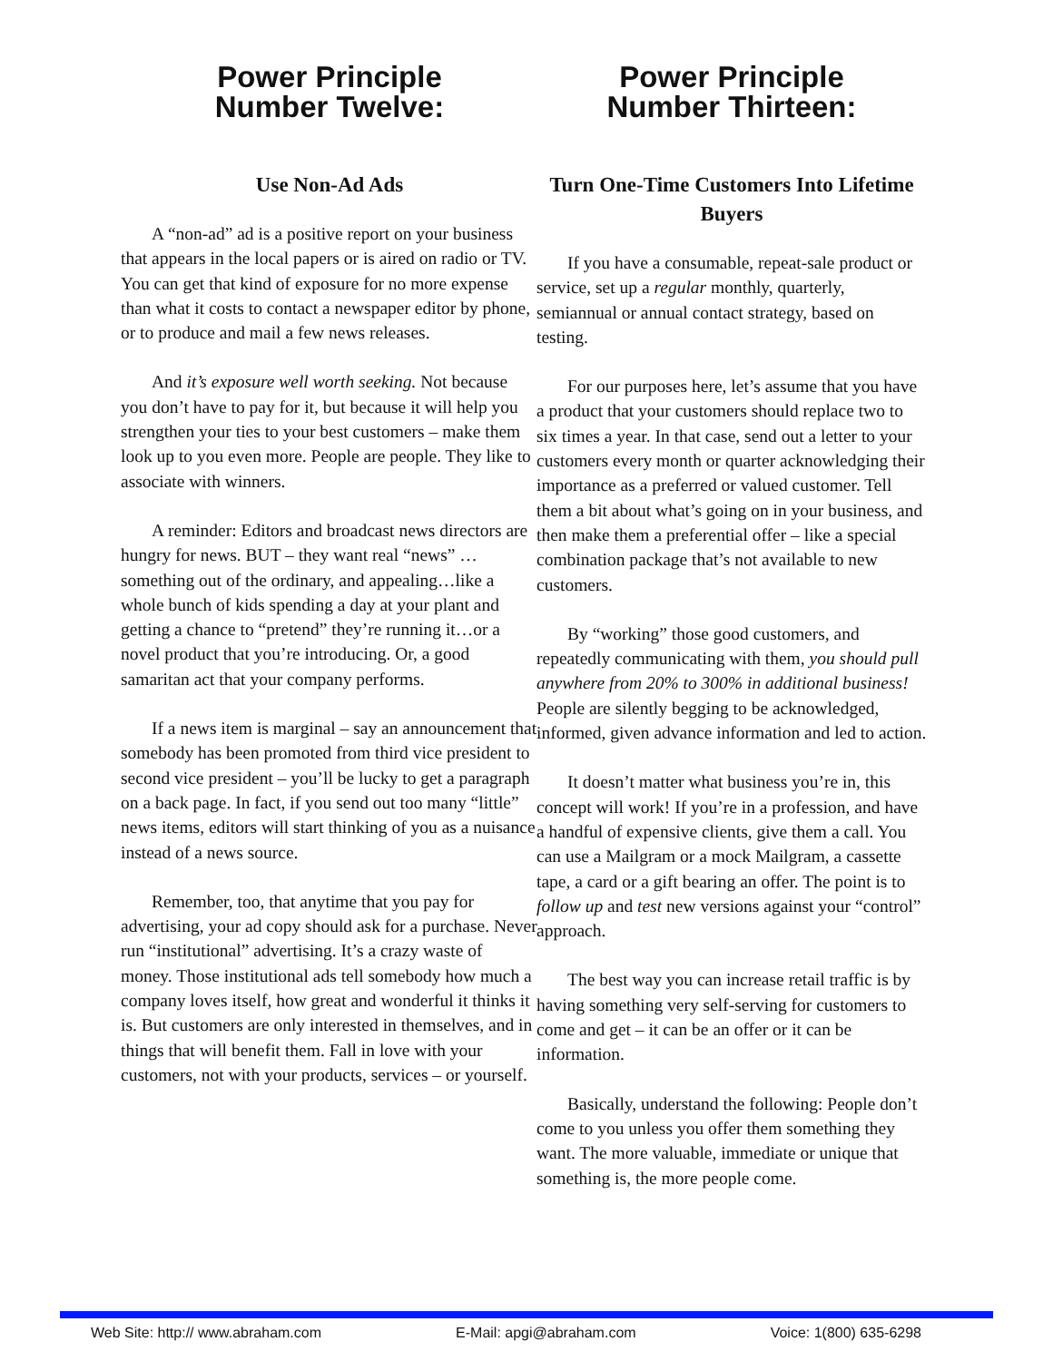Power Principle
Number Twelve:
Use Non-Ad Ads
A “non-ad” ad is a positive report on your business that appears in the local papers or is aired on radio or TV. You can get that kind of exposure for no more expense than what it costs to contact a newspaper editor by phone, or to produce and mail a few news releases.
And it’s exposure well worth seeking. Not because you don’t have to pay for it, but because it will help you strengthen your ties to your best customers – make them look up to you even more. People are people. They like to associate with winners.
A reminder: Editors and broadcast news directors are hungry for news. BUT – they want real “news” …something out of the ordinary, and appealing…like a whole bunch of kids spending a day at your plant and getting a chance to “pretend” they’re running it…or a novel product that you’re introducing. Or, a good samaritan act that your company performs.
If a news item is marginal – say an announcement that somebody has been promoted from third vice president to second vice president – you’ll be lucky to get a paragraph on a back page. In fact, if you send out too many “little” news items, editors will start thinking of you as a nuisance instead of a news source.
Remember, too, that anytime that you pay for advertising, your ad copy should ask for a purchase. Never run “institutional” advertising. It’s a crazy waste of money. Those institutional ads tell somebody how much a company loves itself, how great and wonderful it thinks it is. But customers are only interested in themselves, and in things that will benefit them. Fall in love with your customers, not with your products, services – or yourself.
Power Principle
Number Thirteen:
Turn One-Time Customers Into Lifetime Buyers
If you have a consumable, repeat-sale product or service, set up a regular monthly, quarterly, semiannual or annual contact strategy, based on testing.
For our purposes here, let’s assume that you have a product that your customers should replace two to six times a year. In that case, send out a letter to your customers every month or quarter acknowledging their importance as a preferred or valued customer. Tell them a bit about what’s going on in your business, and then make them a preferential offer – like a special combination package that’s not available to new customers.
By “working” those good customers, and repeatedly communicating with them, you should pull anywhere from 20% to 300% in additional business! People are silently begging to be acknowledged, informed, given advance information and led to action.
It doesn’t matter what business you’re in, this concept will work! If you’re in a profession, and have a handful of expensive clients, give them a call. You can use a Mailgram or a mock Mailgram, a cassette tape, a card or a gift bearing an offer. The point is to follow up and test new versions against your “control” approach.
The best way you can increase retail traffic is by having something very self-serving for customers to come and get – it can be an offer or it can be information.
Basically, understand the following: People don’t come to you unless you offer them something they want. The more valuable, immediate or unique that something is, the more people come.
Web Site: http:// www.abraham.com E-Mail: apgi@abraham.com Voice: 1(800) 635-6298